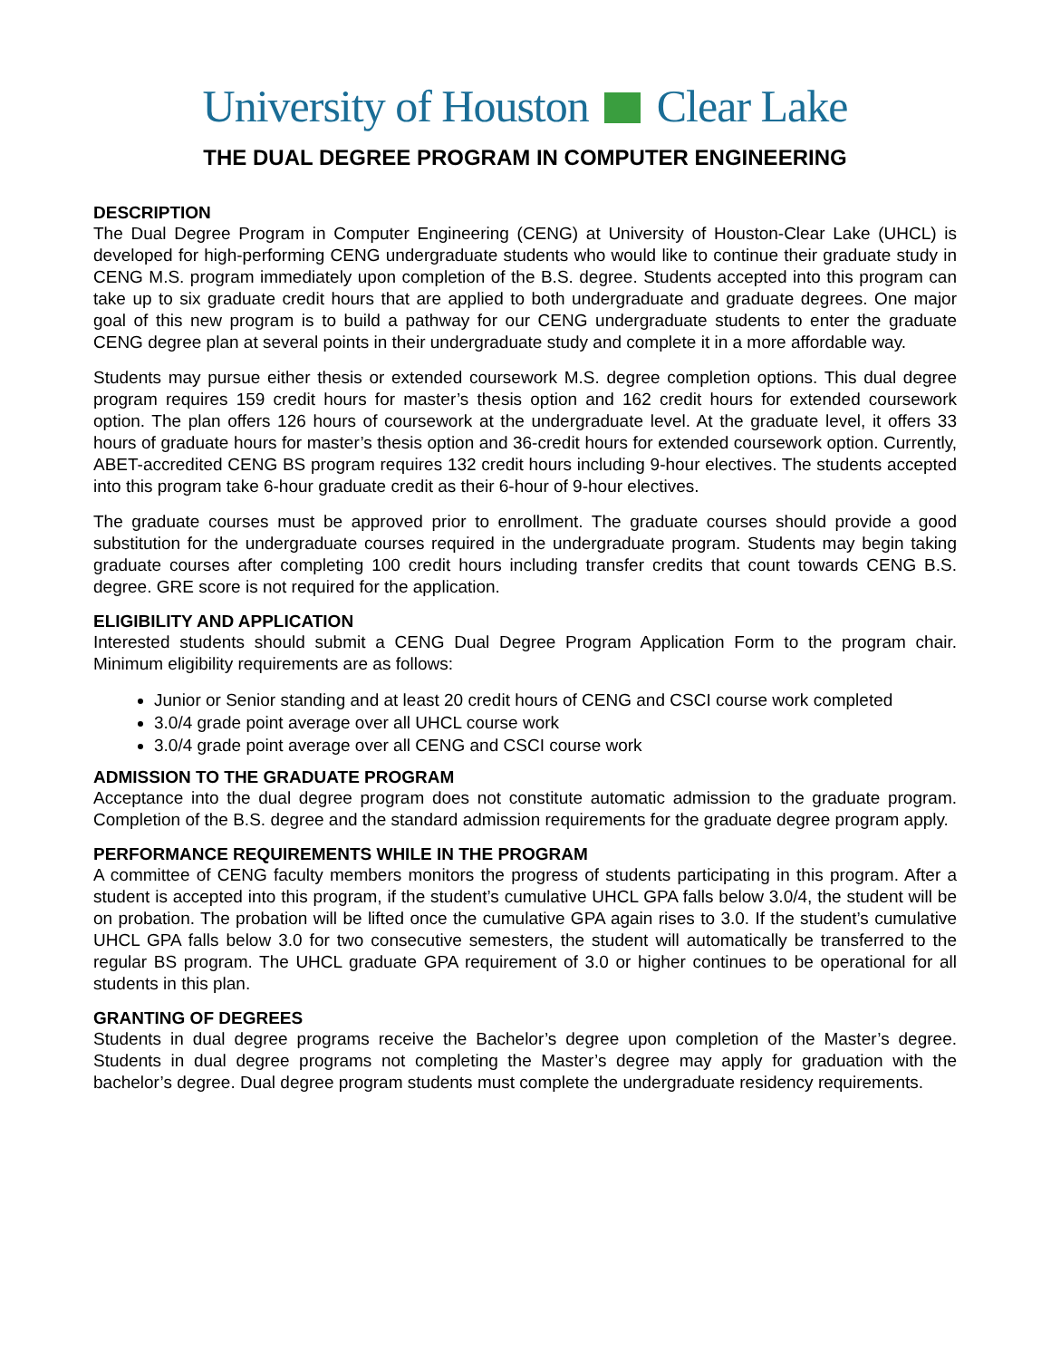University of Houston Clear Lake
THE DUAL DEGREE PROGRAM IN COMPUTER ENGINEERING
DESCRIPTION
The Dual Degree Program in Computer Engineering (CENG) at University of Houston-Clear Lake (UHCL) is developed for high-performing CENG undergraduate students who would like to continue their graduate study in CENG M.S. program immediately upon completion of the B.S. degree. Students accepted into this program can take up to six graduate credit hours that are applied to both undergraduate and graduate degrees. One major goal of this new program is to build a pathway for our CENG undergraduate students to enter the graduate CENG degree plan at several points in their undergraduate study and complete it in a more affordable way.
Students may pursue either thesis or extended coursework M.S. degree completion options. This dual degree program requires 159 credit hours for master’s thesis option and 162 credit hours for extended coursework option. The plan offers 126 hours of coursework at the undergraduate level. At the graduate level, it offers 33 hours of graduate hours for master’s thesis option and 36-credit hours for extended coursework option. Currently, ABET-accredited CENG BS program requires 132 credit hours including 9-hour electives. The students accepted into this program take 6-hour graduate credit as their 6-hour of 9-hour electives.
The graduate courses must be approved prior to enrollment. The graduate courses should provide a good substitution for the undergraduate courses required in the undergraduate program. Students may begin taking graduate courses after completing 100 credit hours including transfer credits that count towards CENG B.S. degree. GRE score is not required for the application.
ELIGIBILITY AND APPLICATION
Interested students should submit a CENG Dual Degree Program Application Form to the program chair. Minimum eligibility requirements are as follows:
Junior or Senior standing and at least 20 credit hours of CENG and CSCI course work completed
3.0/4 grade point average over all UHCL course work
3.0/4 grade point average over all CENG and CSCI course work
ADMISSION TO THE GRADUATE PROGRAM
Acceptance into the dual degree program does not constitute automatic admission to the graduate program. Completion of the B.S. degree and the standard admission requirements for the graduate degree program apply.
PERFORMANCE REQUIREMENTS WHILE IN THE PROGRAM
A committee of CENG faculty members monitors the progress of students participating in this program. After a student is accepted into this program, if the student’s cumulative UHCL GPA falls below 3.0/4, the student will be on probation. The probation will be lifted once the cumulative GPA again rises to 3.0. If the student’s cumulative UHCL GPA falls below 3.0 for two consecutive semesters, the student will automatically be transferred to the regular BS program. The UHCL graduate GPA requirement of 3.0 or higher continues to be operational for all students in this plan.
GRANTING OF DEGREES
Students in dual degree programs receive the Bachelor’s degree upon completion of the Master’s degree. Students in dual degree programs not completing the Master’s degree may apply for graduation with the bachelor’s degree. Dual degree program students must complete the undergraduate residency requirements.